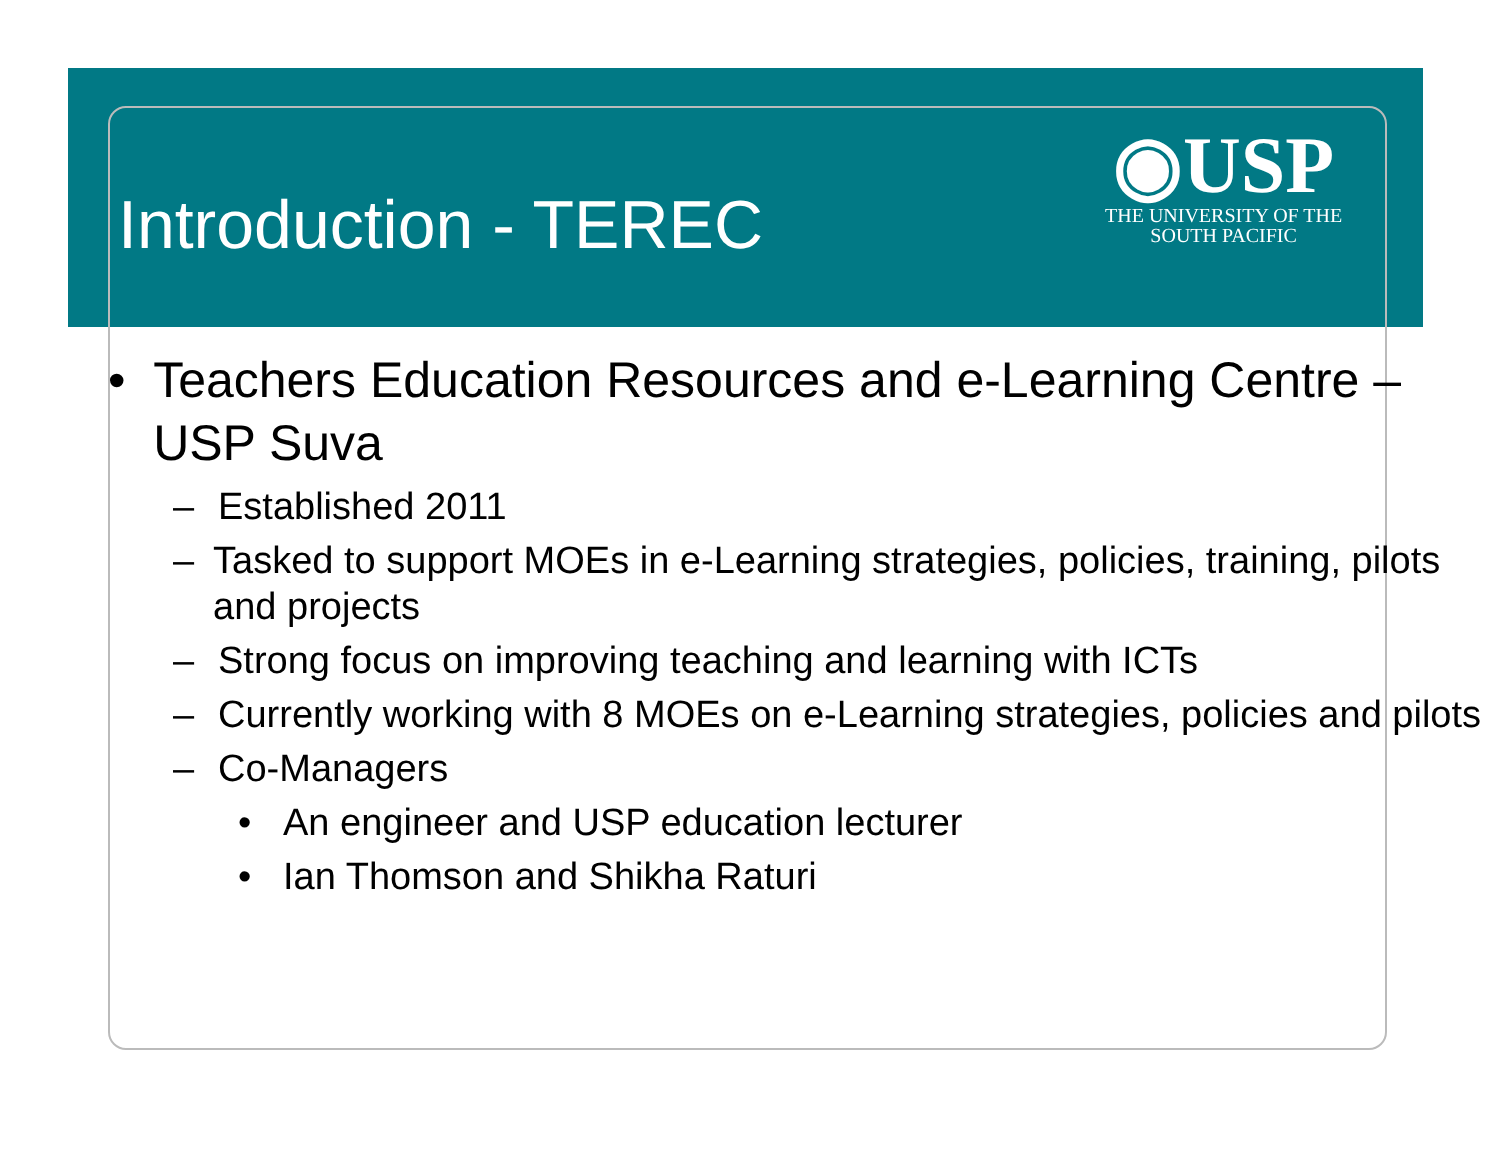Introduction - TEREC
◉USP
THE UNIVERSITY OF THE
SOUTH PACIFIC
• Teachers Education Resources and e-Learning Centre – USP Suva
– Established 2011
– Tasked to support MOEs in e-Learning strategies, policies, training, pilots and projects
– Strong focus on improving teaching and learning with ICTs
– Currently working with 8 MOEs on e-Learning strategies, policies and pilots
– Co-Managers
• An engineer and USP education lecturer
• Ian Thomson and Shikha Raturi